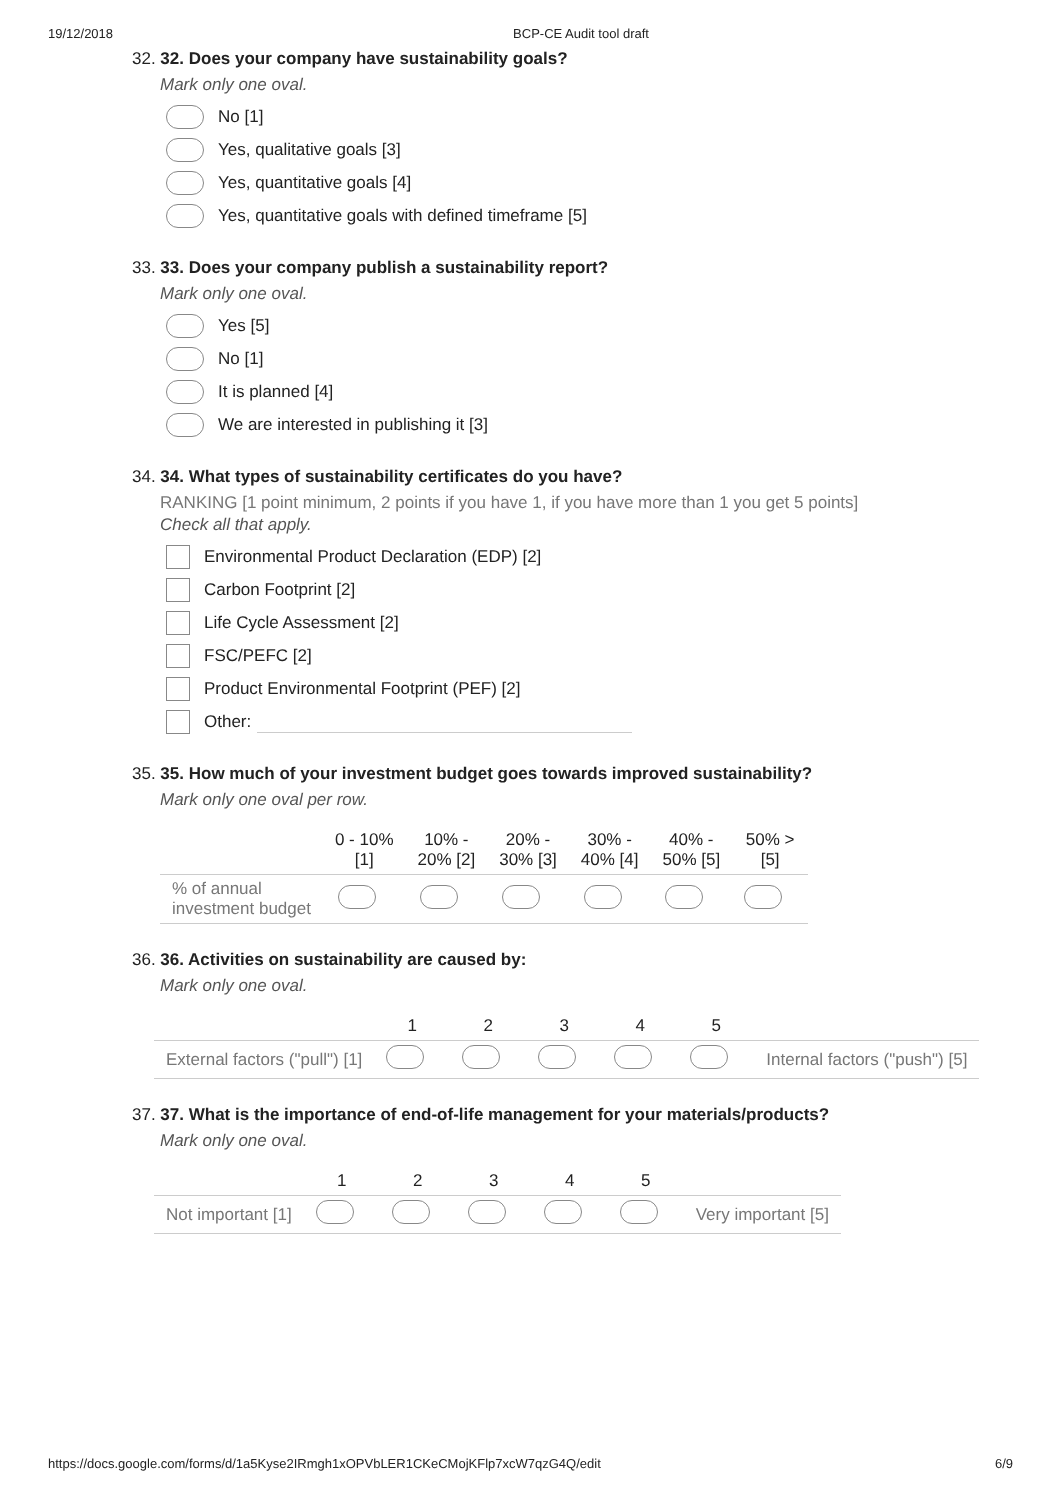19/12/2018 BCP-CE Audit tool draft
32. 32. Does your company have sustainability goals?
Mark only one oval.
No [1]
Yes, qualitative goals [3]
Yes, quantitative goals [4]
Yes, quantitative goals with defined timeframe [5]
33. 33. Does your company publish a sustainability report?
Mark only one oval.
Yes [5]
No [1]
It is planned [4]
We are interested in publishing it [3]
34. 34. What types of sustainability certificates do you have?
RANKING [1 point minimum, 2 points if you have 1, if you have more than 1 you get 5 points]
Check all that apply.
Environmental Product Declaration (EDP) [2]
Carbon Footprint [2]
Life Cycle Assessment [2]
FSC/PEFC [2]
Product Environmental Footprint (PEF) [2]
Other:
35. 35. How much of your investment budget goes towards improved sustainability?
Mark only one oval per row.
| | 0 - 10% [1] | 10% - 20% [2] | 20% - 30% [3] | 30% - 40% [4] | 40% - 50% [5] | 50% > [5] |
| --- | --- | --- | --- | --- | --- | --- |
| % of annual investment budget | | | | | | |
36. 36. Activities on sustainability are caused by:
Mark only one oval.
| | 1 | 2 | 3 | 4 | 5 | |
| --- | --- | --- | --- | --- | --- | --- |
| External factors ("pull") [1] | | | | | | Internal factors ("push") [5] |
37. 37. What is the importance of end-of-life management for your materials/products?
Mark only one oval.
| | 1 | 2 | 3 | 4 | 5 | |
| --- | --- | --- | --- | --- | --- | --- |
| Not important [1] | | | | | | Very important [5] |
https://docs.google.com/forms/d/1a5Kyse2IRmgh1xOPVbLER1CKeCMojKFlp7xcW7qzG4Q/edit 6/9